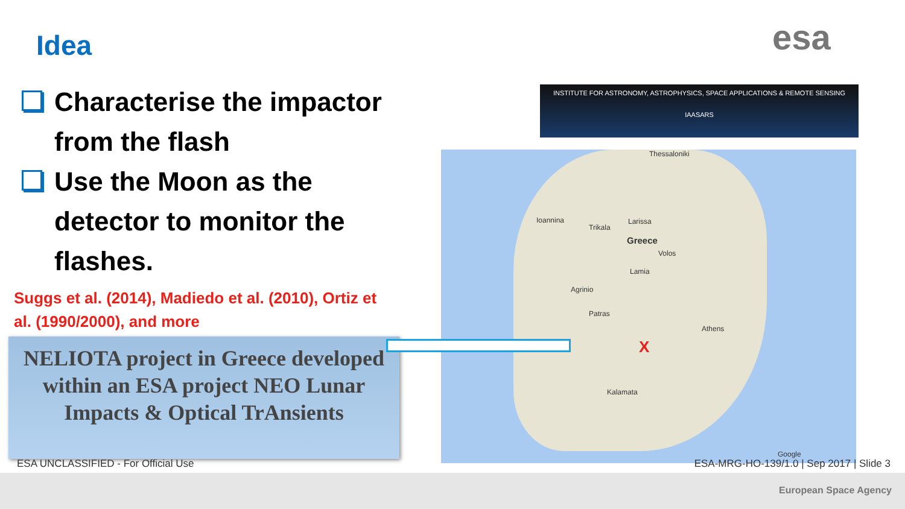Idea esa
Characterise the impactor from the flash
Use the Moon as the detector to monitor the flashes.
Suggs et al. (2014), Madiedo et al. (2010), Ortiz et al. (1990/2000), and more
NELIOTA project in Greece developed within an ESA project NEO Lunar Impacts & Optical TrAnsients
INSTITUTE FOR ASTRONOMY, ASTROPHYSICS, SPACE APPLICATIONS & REMOTE SENSING
IAASARS
Thessaloniki
Greece
Ioannina
Trikala
Larissa
Volos
Lamia
Agrinio
Patras
Athens
X
Kalamata
Google
ESA UNCLASSIFIED - For Official Use
ESA-MRG-HO-139/1.0 | Sep 2017 | Slide 3
European Space Agency